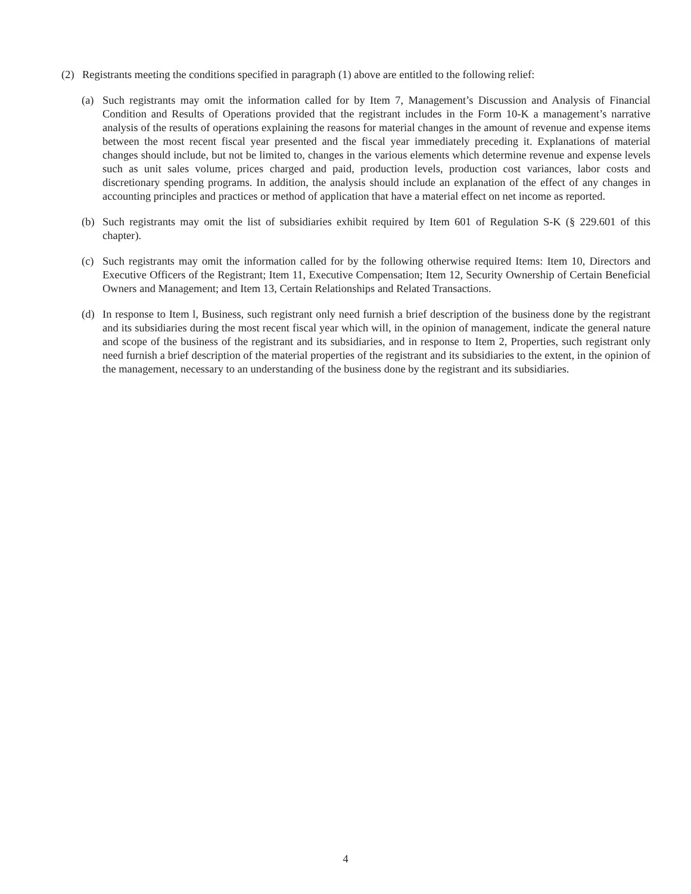(2) Registrants meeting the conditions specified in paragraph (1) above are entitled to the following relief:
(a) Such registrants may omit the information called for by Item 7, Management’s Discussion and Analysis of Financial Condition and Results of Operations provided that the registrant includes in the Form 10-K a management’s narrative analysis of the results of operations explaining the reasons for material changes in the amount of revenue and expense items between the most recent fiscal year presented and the fiscal year immediately preceding it. Explanations of material changes should include, but not be limited to, changes in the various elements which determine revenue and expense levels such as unit sales volume, prices charged and paid, production levels, production cost variances, labor costs and discretionary spending programs. In addition, the analysis should include an explanation of the effect of any changes in accounting principles and practices or method of application that have a material effect on net income as reported.
(b) Such registrants may omit the list of subsidiaries exhibit required by Item 601 of Regulation S-K (§ 229.601 of this chapter).
(c) Such registrants may omit the information called for by the following otherwise required Items: Item 10, Directors and Executive Officers of the Registrant; Item 11, Executive Compensation; Item 12, Security Ownership of Certain Beneficial Owners and Management; and Item 13, Certain Relationships and Related Transactions.
(d) In response to Item l, Business, such registrant only need furnish a brief description of the business done by the registrant and its subsidiaries during the most recent fiscal year which will, in the opinion of management, indicate the general nature and scope of the business of the registrant and its subsidiaries, and in response to Item 2, Properties, such registrant only need furnish a brief description of the material properties of the registrant and its subsidiaries to the extent, in the opinion of the management, necessary to an understanding of the business done by the registrant and its subsidiaries.
4